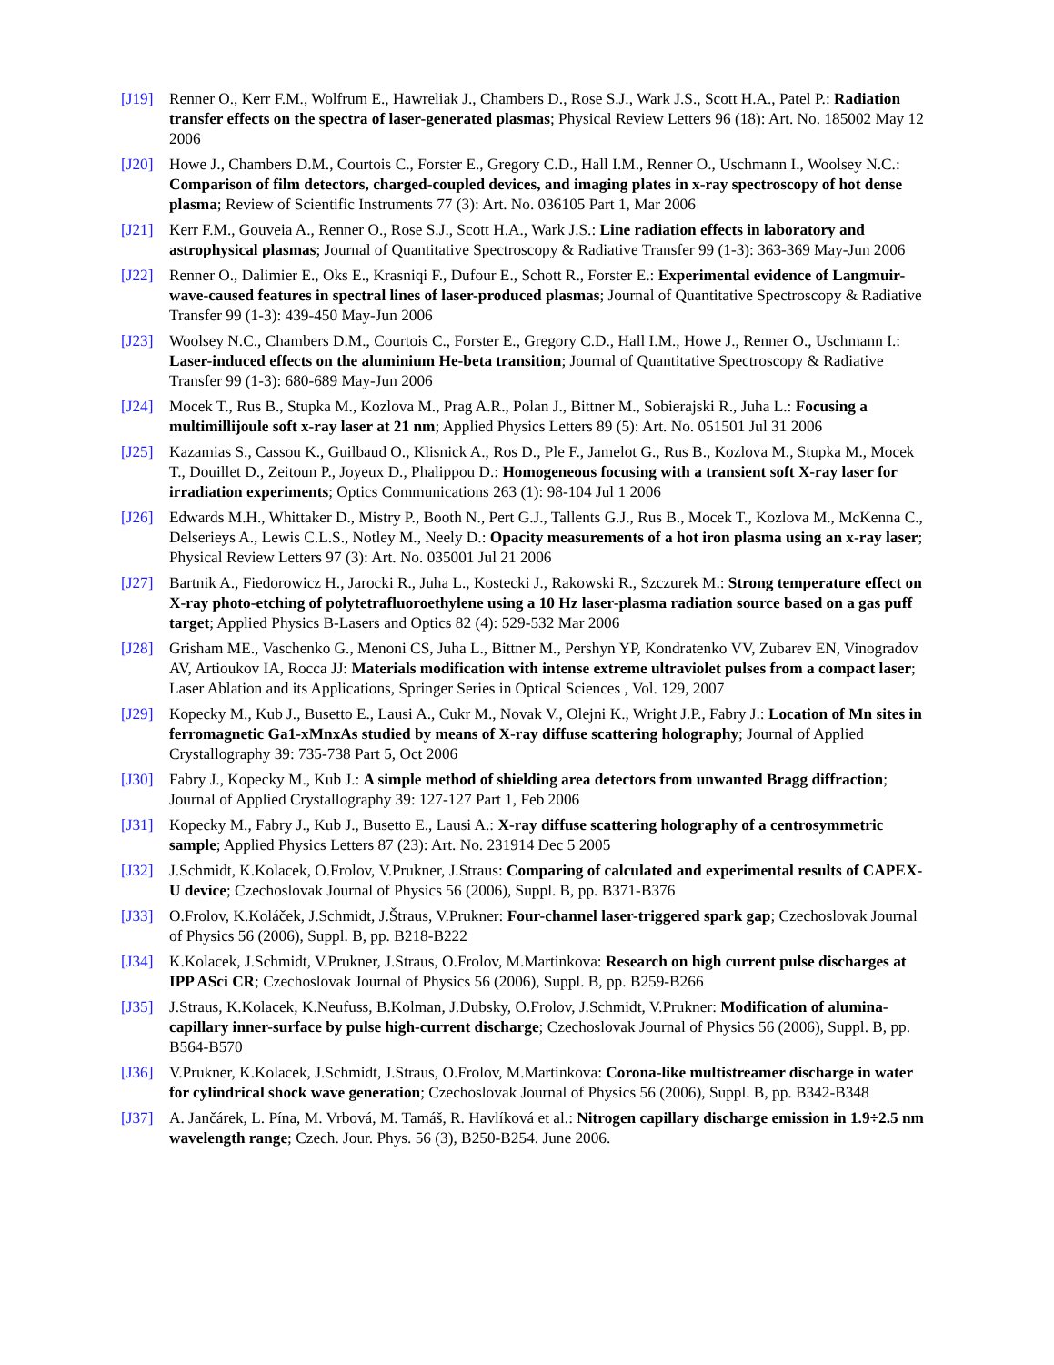[J19] Renner O., Kerr F.M., Wolfrum E., Hawreliak J., Chambers D., Rose S.J., Wark J.S., Scott H.A., Patel P.: Radiation transfer effects on the spectra of laser-generated plasmas; Physical Review Letters 96 (18): Art. No. 185002 May 12 2006
[J20] Howe J., Chambers D.M., Courtois C., Forster E., Gregory C.D., Hall I.M., Renner O., Uschmann I., Woolsey N.C.: Comparison of film detectors, charged-coupled devices, and imaging plates in x-ray spectroscopy of hot dense plasma; Review of Scientific Instruments 77 (3): Art. No. 036105 Part 1, Mar 2006
[J21] Kerr F.M., Gouveia A., Renner O., Rose S.J., Scott H.A., Wark J.S.: Line radiation effects in laboratory and astrophysical plasmas; Journal of Quantitative Spectroscopy & Radiative Transfer 99 (1-3): 363-369 May-Jun 2006
[J22] Renner O., Dalimier E., Oks E., Krasniqi F., Dufour E., Schott R., Forster E.: Experimental evidence of Langmuir-wave-caused features in spectral lines of laser-produced plasmas; Journal of Quantitative Spectroscopy & Radiative Transfer 99 (1-3): 439-450 May-Jun 2006
[J23] Woolsey N.C., Chambers D.M., Courtois C., Forster E., Gregory C.D., Hall I.M., Howe J., Renner O., Uschmann I.: Laser-induced effects on the aluminium He-beta transition; Journal of Quantitative Spectroscopy & Radiative Transfer 99 (1-3): 680-689 May-Jun 2006
[J24] Mocek T., Rus B., Stupka M., Kozlova M., Prag A.R., Polan J., Bittner M., Sobierajski R., Juha L.: Focusing a multimillijoule soft x-ray laser at 21 nm; Applied Physics Letters 89 (5): Art. No. 051501 Jul 31 2006
[J25] Kazamias S., Cassou K., Guilbaud O., Klisnick A., Ros D., Ple F., Jamelot G., Rus B., Kozlova M., Stupka M., Mocek T., Douillet D., Zeitoun P., Joyeux D., Phalippou D.: Homogeneous focusing with a transient soft X-ray laser for irradiation experiments; Optics Communications 263 (1): 98-104 Jul 1 2006
[J26] Edwards M.H., Whittaker D., Mistry P., Booth N., Pert G.J., Tallents G.J., Rus B., Mocek T., Kozlova M., McKenna C., Delserieys A., Lewis C.L.S., Notley M., Neely D.: Opacity measurements of a hot iron plasma using an x-ray laser; Physical Review Letters 97 (3): Art. No. 035001 Jul 21 2006
[J27] Bartnik A., Fiedorowicz H., Jarocki R., Juha L., Kostecki J., Rakowski R., Szczurek M.: Strong temperature effect on X-ray photo-etching of polytetrafluoroethylene using a 10 Hz laser-plasma radiation source based on a gas puff target; Applied Physics B-Lasers and Optics 82 (4): 529-532 Mar 2006
[J28] Grisham ME., Vaschenko G., Menoni CS, Juha L., Bittner M., Pershyn YP, Kondratenko VV, Zubarev EN, Vinogradov AV, Artioukov IA, Rocca JJ: Materials modification with intense extreme ultraviolet pulses from a compact laser; Laser Ablation and its Applications, Springer Series in Optical Sciences , Vol. 129, 2007
[J29] Kopecky M., Kub J., Busetto E., Lausi A., Cukr M., Novak V., Olejni K., Wright J.P., Fabry J.: Location of Mn sites in ferromagnetic Ga1-xMnxAs studied by means of X-ray diffuse scattering holography; Journal of Applied Crystallography 39: 735-738 Part 5, Oct 2006
[J30] Fabry J., Kopecky M., Kub J.: A simple method of shielding area detectors from unwanted Bragg diffraction; Journal of Applied Crystallography 39: 127-127 Part 1, Feb 2006
[J31] Kopecky M., Fabry J., Kub J., Busetto E., Lausi A.: X-ray diffuse scattering holography of a centrosymmetric sample; Applied Physics Letters 87 (23): Art. No. 231914 Dec 5 2005
[J32] J.Schmidt, K.Kolacek, O.Frolov, V.Prukner, J.Straus: Comparing of calculated and experimental results of CAPEX-U device; Czechoslovak Journal of Physics 56 (2006), Suppl. B, pp. B371-B376
[J33] O.Frolov, K.Koláček, J.Schmidt, J.Štraus, V.Prukner: Four-channel laser-triggered spark gap; Czechoslovak Journal of Physics 56 (2006), Suppl. B, pp. B218-B222
[J34] K.Kolacek, J.Schmidt, V.Prukner, J.Straus, O.Frolov, M.Martinkova: Research on high current pulse discharges at IPP ASci CR; Czechoslovak Journal of Physics 56 (2006), Suppl. B, pp. B259-B266
[J35] J.Straus, K.Kolacek, K.Neufuss, B.Kolman, J.Dubsky, O.Frolov, J.Schmidt, V.Prukner: Modification of alumina-capillary inner-surface by pulse high-current discharge; Czechoslovak Journal of Physics 56 (2006), Suppl. B, pp. B564-B570
[J36] V.Prukner, K.Kolacek, J.Schmidt, J.Straus, O.Frolov, M.Martinkova: Corona-like multistreamer discharge in water for cylindrical shock wave generation; Czechoslovak Journal of Physics 56 (2006), Suppl. B, pp. B342-B348
[J37] A. Jančárek, L. Pína, M. Vrbová, M. Tamáš, R. Havlíková et al.: Nitrogen capillary discharge emission in 1.9÷2.5 nm wavelength range; Czech. Jour. Phys. 56 (3), B250-B254. June 2006.